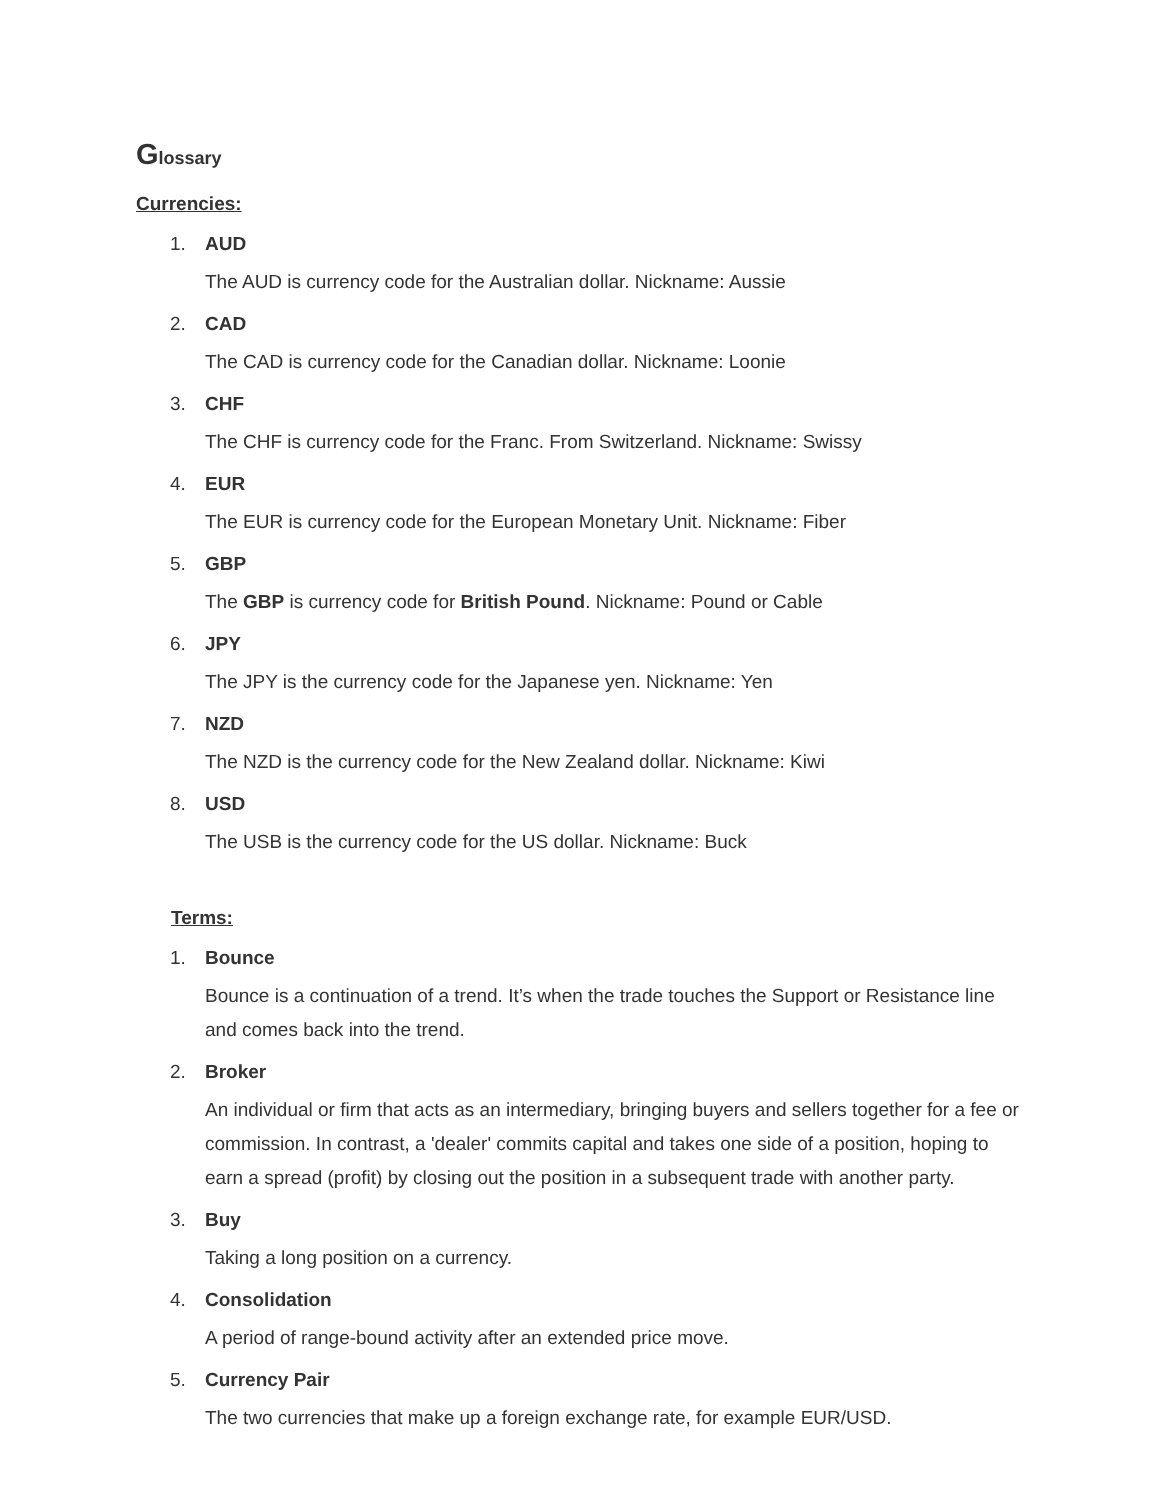Glossary
Currencies:
1. AUD
The AUD is currency code for the Australian dollar. Nickname: Aussie
2. CAD
The CAD is currency code for the Canadian dollar. Nickname: Loonie
3. CHF
The CHF is currency code for the Franc. From Switzerland. Nickname: Swissy
4. EUR
The EUR is currency code for the European Monetary Unit. Nickname: Fiber
5. GBP
The GBP is currency code for British Pound. Nickname: Pound or Cable
6. JPY
The JPY is the currency code for the Japanese yen. Nickname: Yen
7. NZD
The NZD is the currency code for the New Zealand dollar. Nickname: Kiwi
8. USD
The USB is the currency code for the US dollar. Nickname: Buck
Terms:
1. Bounce
Bounce is a continuation of a trend. It’s when the trade touches the Support or Resistance line and comes back into the trend.
2. Broker
An individual or firm that acts as an intermediary, bringing buyers and sellers together for a fee or commission. In contrast, a 'dealer' commits capital and takes one side of a position, hoping to earn a spread (profit) by closing out the position in a subsequent trade with another party.
3. Buy
Taking a long position on a currency.
4. Consolidation
A period of range-bound activity after an extended price move.
5. Currency Pair
The two currencies that make up a foreign exchange rate, for example EUR/USD.